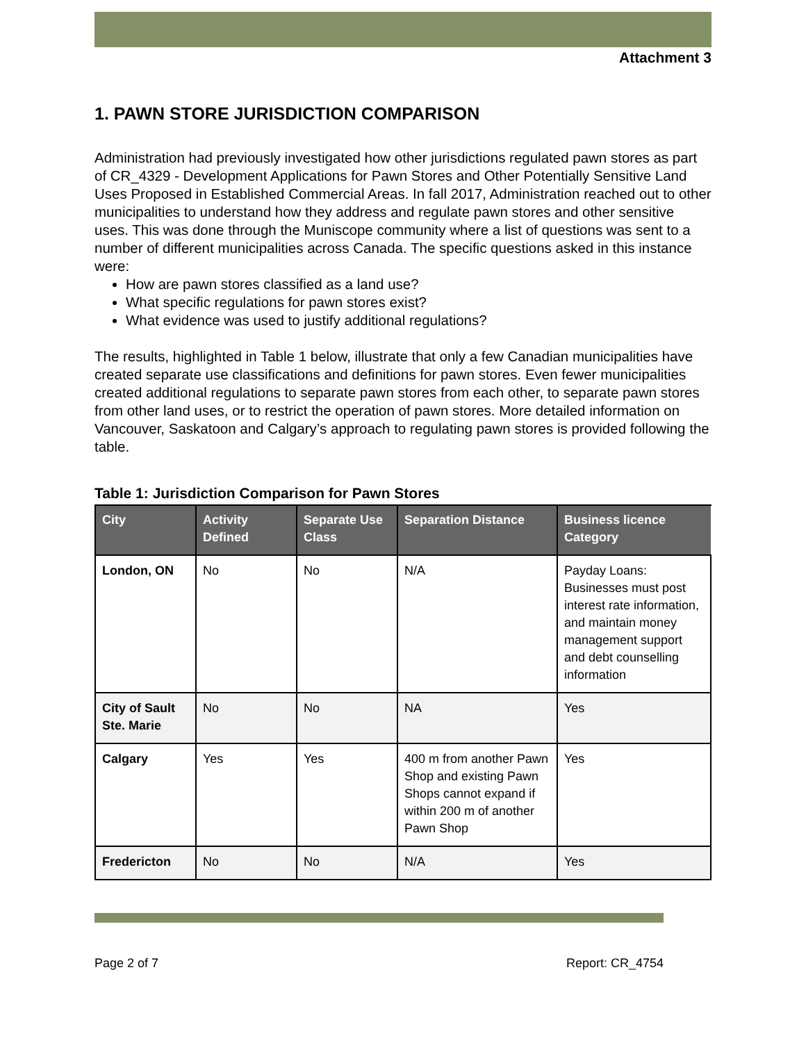Attachment 3
1. PAWN STORE JURISDICTION COMPARISON
Administration had previously investigated how other jurisdictions regulated pawn stores as part of CR_4329 - Development Applications for Pawn Stores and Other Potentially Sensitive Land Uses Proposed in Established Commercial Areas. In fall 2017, Administration reached out to other municipalities to understand how they address and regulate pawn stores and other sensitive uses. This was done through the Muniscope community where a list of questions was sent to a number of different municipalities across Canada. The specific questions asked in this instance were:
How are pawn stores classified as a land use?
What specific regulations for pawn stores exist?
What evidence was used to justify additional regulations?
The results, highlighted in Table 1 below, illustrate that only a few Canadian municipalities have created separate use classifications and definitions for pawn stores. Even fewer municipalities created additional regulations to separate pawn stores from each other, to separate pawn stores from other land uses, or to restrict the operation of pawn stores. More detailed information on Vancouver, Saskatoon and Calgary’s approach to regulating pawn stores is provided following the table.
Table 1: Jurisdiction Comparison for Pawn Stores
| City | Activity Defined | Separate Use Class | Separation Distance | Business licence Category |
| --- | --- | --- | --- | --- |
| London, ON | No | No | N/A | Payday Loans: Businesses must post interest rate information, and maintain money management support and debt counselling information |
| City of Sault Ste. Marie | No | No | NA | Yes |
| Calgary | Yes | Yes | 400 m from another Pawn Shop and existing Pawn Shops cannot expand if within 200 m of another Pawn Shop | Yes |
| Fredericton | No | No | N/A | Yes |
Page 2 of 7 Report: CR_4754